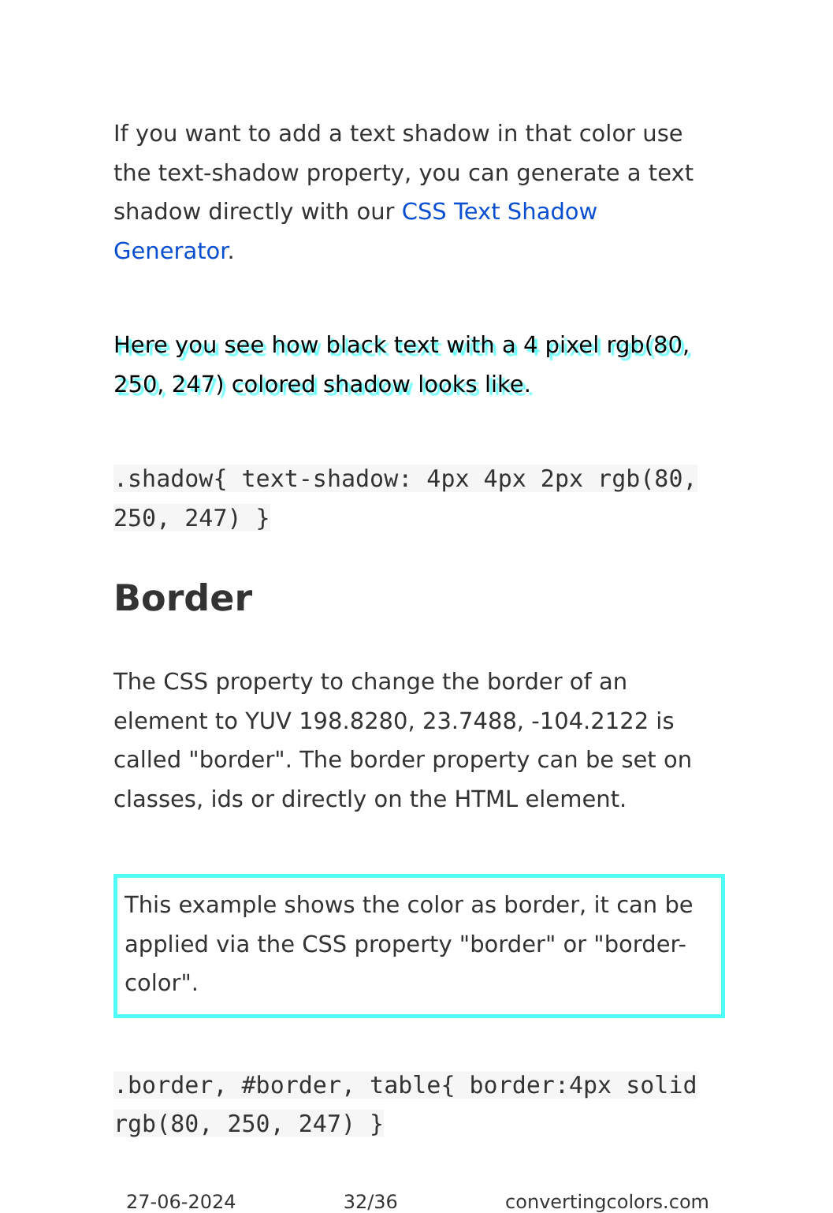If you want to add a text shadow in that color use the text-shadow property, you can generate a text shadow directly with our CSS Text Shadow Generator.
Here you see how black text with a 4 pixel rgb(80, 250, 247) colored shadow looks like.
.shadow{ text-shadow: 4px 4px 2px rgb(80, 250, 247) }
Border
The CSS property to change the border of an element to YUV 198.8280, 23.7488, -104.2122 is called "border". The border property can be set on classes, ids or directly on the HTML element.
This example shows the color as border, it can be applied via the CSS property "border" or "border-color".
.border, #border, table{ border:4px solid rgb(80, 250, 247) }
27-06-2024 32/36 convertingcolors.com